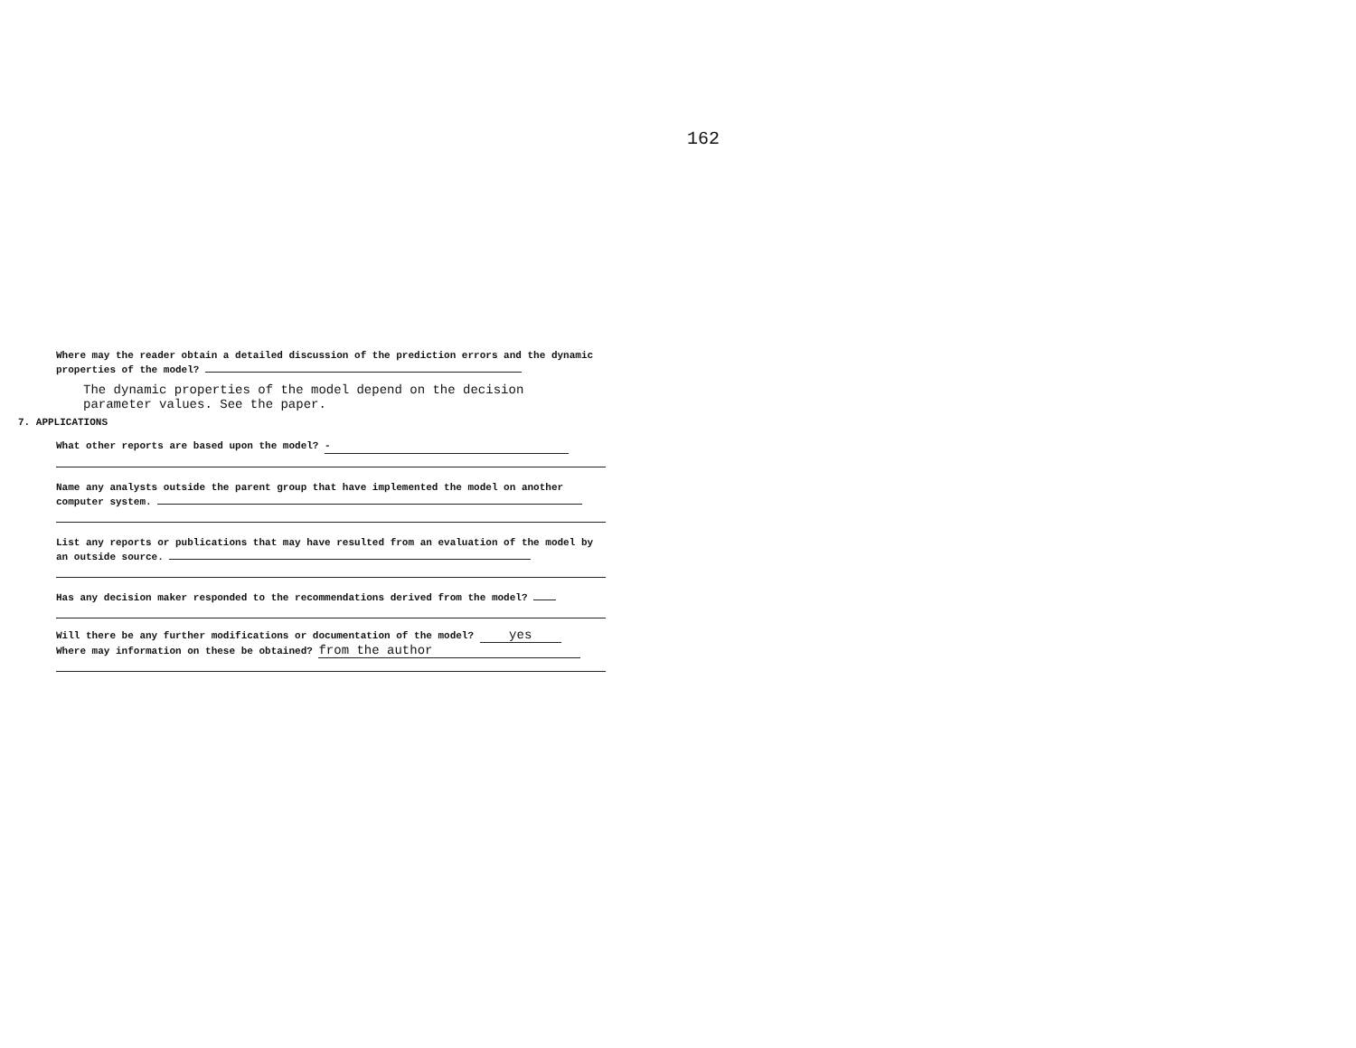162
Where may the reader obtain a detailed discussion of the prediction errors and the dynamic properties of the model?
The dynamic properties of the model depend on the decision
parameter values. See the paper.
7. APPLICATIONS
What other reports are based upon the model? -
Name any analysts outside the parent group that have implemented the model on another computer system.
List any reports or publications that may have resulted from an evaluation of the model by an outside source.
Has any decision maker responded to the recommendations derived from the model?
Will there be any further modifications or documentation of the model? yes
Where may information on these be obtained? from the author